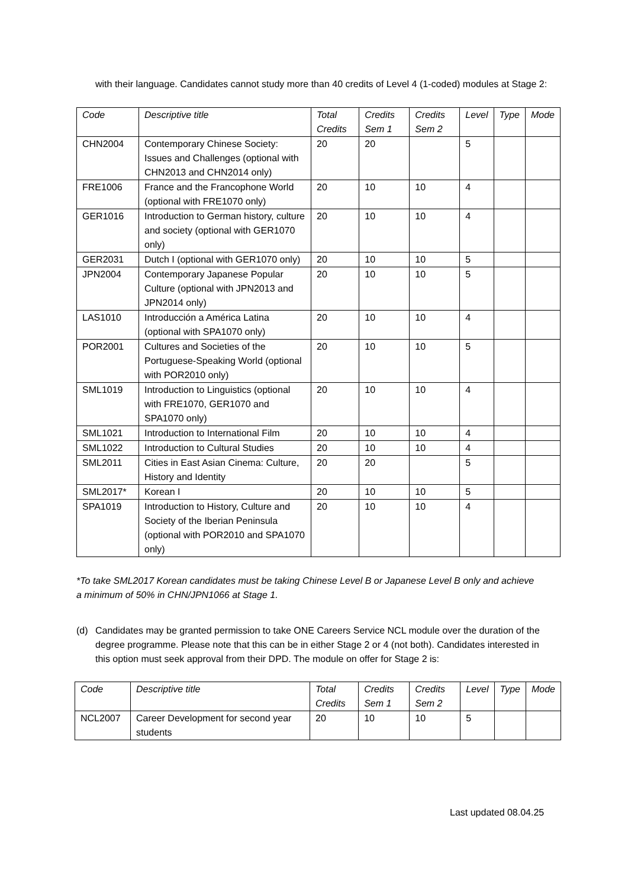with their language. Candidates cannot study more than 40 credits of Level 4 (1-coded) modules at Stage 2:
| Code | Descriptive title | Total Credits | Credits Sem 1 | Credits Sem 2 | Level | Type | Mode |
| --- | --- | --- | --- | --- | --- | --- | --- |
| CHN2004 | Contemporary Chinese Society: Issues and Challenges (optional with CHN2013 and CHN2014 only) | 20 | 20 | | 5 | | |
| FRE1006 | France and the Francophone World (optional with FRE1070 only) | 20 | 10 | 10 | 4 | | |
| GER1016 | Introduction to German history, culture and society (optional with GER1070 only) | 20 | 10 | 10 | 4 | | |
| GER2031 | Dutch I (optional with GER1070 only) | 20 | 10 | 10 | 5 | | |
| JPN2004 | Contemporary Japanese Popular Culture (optional with JPN2013 and JPN2014 only) | 20 | 10 | 10 | 5 | | |
| LAS1010 | Introducción a América Latina (optional with SPA1070 only) | 20 | 10 | 10 | 4 | | |
| POR2001 | Cultures and Societies of the Portuguese-Speaking World (optional with POR2010 only) | 20 | 10 | 10 | 5 | | |
| SML1019 | Introduction to Linguistics (optional with FRE1070, GER1070 and SPA1070 only) | 20 | 10 | 10 | 4 | | |
| SML1021 | Introduction to International Film | 20 | 10 | 10 | 4 | | |
| SML1022 | Introduction to Cultural Studies | 20 | 10 | 10 | 4 | | |
| SML2011 | Cities in East Asian Cinema: Culture, History and Identity | 20 | 20 | | 5 | | |
| SML2017* | Korean I | 20 | 10 | 10 | 5 | | |
| SPA1019 | Introduction to History, Culture and Society of the Iberian Peninsula (optional with POR2010 and SPA1070 only) | 20 | 10 | 10 | 4 | | |
*To take SML2017 Korean candidates must be taking Chinese Level B or Japanese Level B only and achieve a minimum of 50% in CHN/JPN1066 at Stage 1.
(d)
Candidates may be granted permission to take ONE Careers Service NCL module over the duration of the degree programme. Please note that this can be in either Stage 2 or 4 (not both). Candidates interested in this option must seek approval from their DPD. The module on offer for Stage 2 is:
| Code | Descriptive title | Total Credits | Credits Sem 1 | Credits Sem 2 | Level | Type | Mode |
| --- | --- | --- | --- | --- | --- | --- | --- |
| NCL2007 | Career Development for second year students | 20 | 10 | 10 | 5 | | |
Last updated 08.04.25